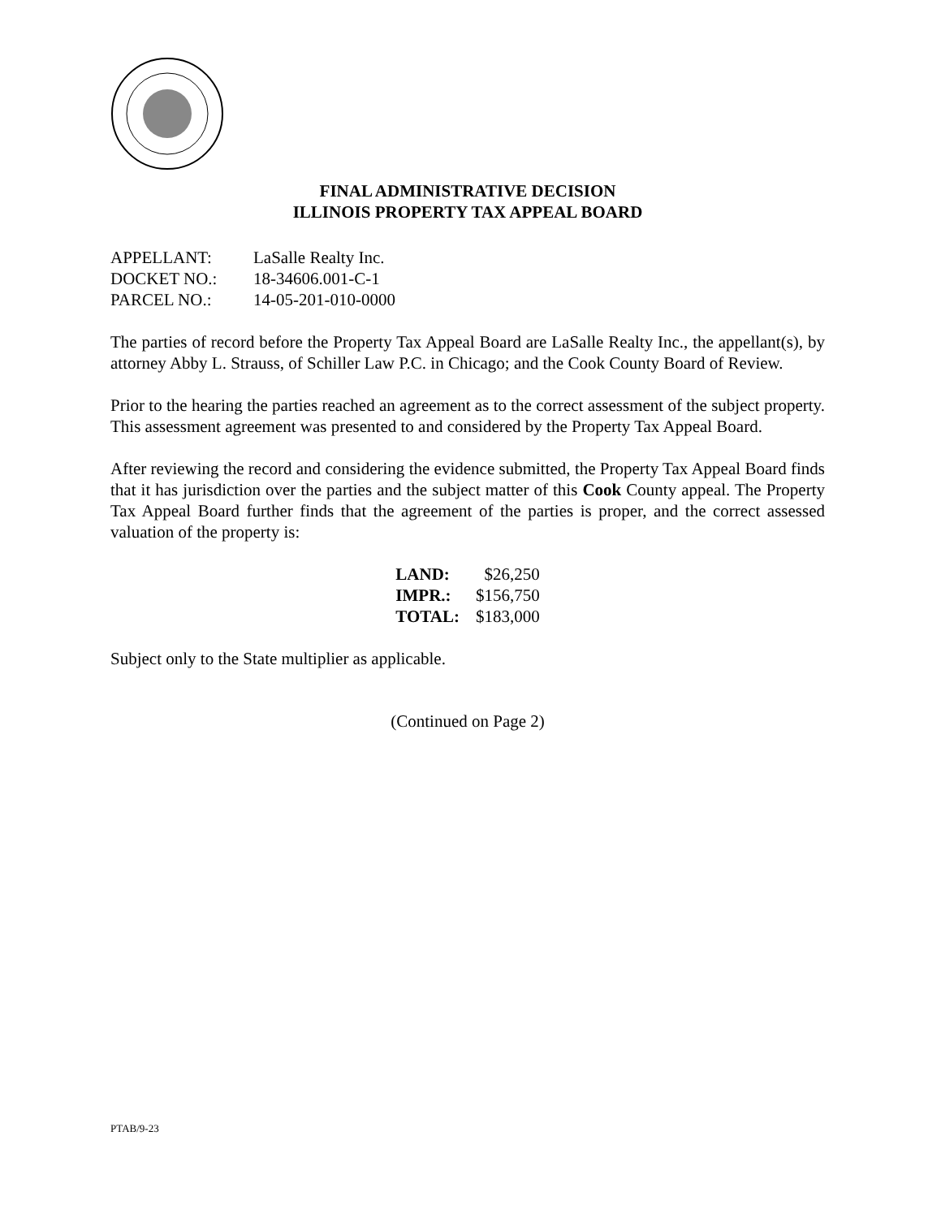FINAL ADMINISTRATIVE DECISION
ILLINOIS PROPERTY TAX APPEAL BOARD
| APPELLANT: | LaSalle Realty Inc. |
| DOCKET NO.: | 18-34606.001-C-1 |
| PARCEL NO.: | 14-05-201-010-0000 |
The parties of record before the Property Tax Appeal Board are LaSalle Realty Inc., the appellant(s), by attorney Abby L. Strauss, of Schiller Law P.C. in Chicago; and the Cook County Board of Review.
Prior to the hearing the parties reached an agreement as to the correct assessment of the subject property. This assessment agreement was presented to and considered by the Property Tax Appeal Board.
After reviewing the record and considering the evidence submitted, the Property Tax Appeal Board finds that it has jurisdiction over the parties and the subject matter of this Cook County appeal. The Property Tax Appeal Board further finds that the agreement of the parties is proper, and the correct assessed valuation of the property is:
| LAND: | $26,250 |
| IMPR.: | $156,750 |
| TOTAL: | $183,000 |
Subject only to the State multiplier as applicable.
(Continued on Page 2)
PTAB/9-23